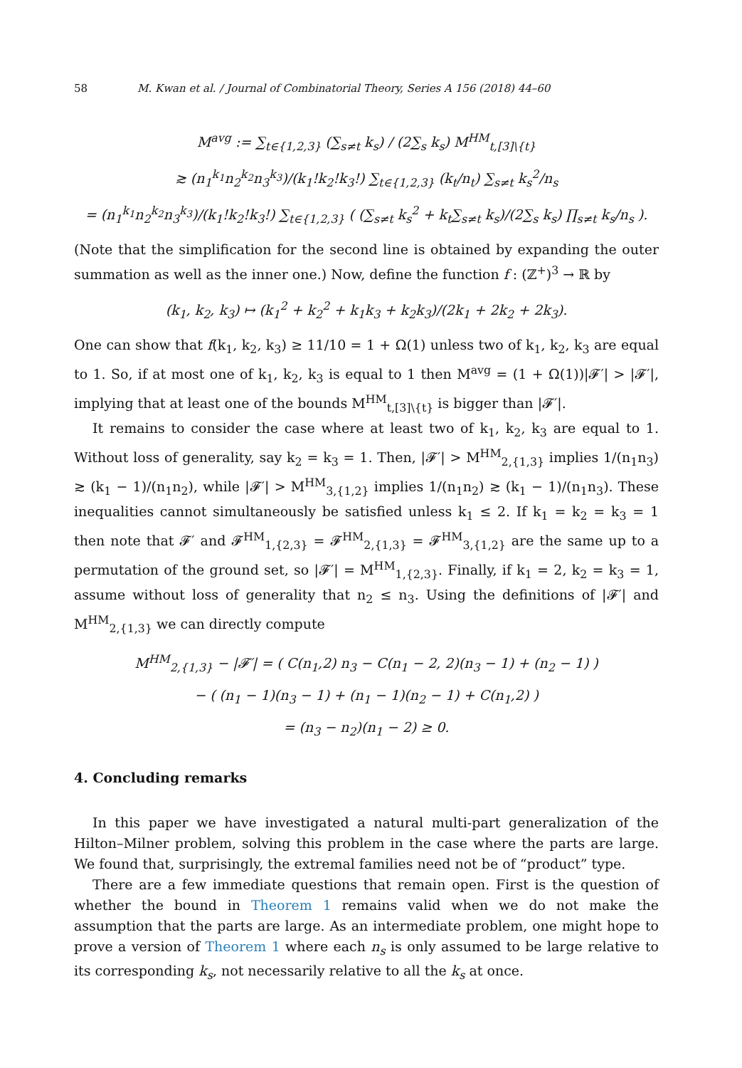58 M. Kwan et al. / Journal of Combinatorial Theory, Series A 156 (2018) 44–60
M<sup>avg</sup> := ∑<sub>t∈{1,2,3}</sub> (∑<sub>s≠t</sub> k<sub>s</sub>) / (2∑<sub>s</sub> k<sub>s</sub>) M<sup>HM</sup><sub>t,[3]\{t}</sub>
≳ (n<sub>1</sub><sup>k<sub>1</sub></sup>n<sub>2</sub><sup>k<sub>2</sub></sup>n<sub>3</sub><sup>k<sub>3</sub></sup>)/(k<sub>1</sub>!k<sub>2</sub>!k<sub>3</sub>!) ∑<sub>t∈{1,2,3}</sub> (k<sub>t</sub>/n<sub>t</sub>) ∑<sub>s≠t</sub> k<sub>s</sub><sup>2</sup>/n<sub>s</sub>
= (n<sub>1</sub><sup>k<sub>1</sub></sup>n<sub>2</sub><sup>k<sub>2</sub></sup>n<sub>3</sub><sup>k<sub>3</sub></sup>)/(k<sub>1</sub>!k<sub>2</sub>!k<sub>3</sub>!) ∑<sub>t∈{1,2,3}</sub> ( (∑<sub>s≠t</sub> k<sub>s</sub><sup>2</sup> + k<sub>t</sub>∑<sub>s≠t</sub> k<sub>s</sub>)/(2∑<sub>s</sub> k<sub>s</sub>) ∏<sub>s≠t</sub> k<sub>s</sub>/n<sub>s</sub> ).
(Note that the simplification for the second line is obtained by expanding the outer summation as well as the inner one.) Now, define the function f : (ℤ<sup>+</sup>)<sup>3</sup> → ℝ by
(k<sub>1</sub>, k<sub>2</sub>, k<sub>3</sub>) ↦ (k<sub>1</sub><sup>2</sup> + k<sub>2</sub><sup>2</sup> + k<sub>1</sub>k<sub>3</sub> + k<sub>2</sub>k<sub>3</sub>)/(2k<sub>1</sub> + 2k<sub>2</sub> + 2k<sub>3</sub>).
One can show that f(k<sub>1</sub>, k<sub>2</sub>, k<sub>3</sub>) ≥ 11/10 = 1 + Ω(1) unless two of k<sub>1</sub>, k<sub>2</sub>, k<sub>3</sub> are equal to 1. So, if at most one of k<sub>1</sub>, k<sub>2</sub>, k<sub>3</sub> is equal to 1 then M<sup>avg</sup> = (1 + Ω(1))|𝓕′| > |𝓕′|, implying that at least one of the bounds M<sup>HM</sup><sub>t,[3]\{t}</sub> is bigger than |𝓕′|.
It remains to consider the case where at least two of k<sub>1</sub>, k<sub>2</sub>, k<sub>3</sub> are equal to 1. Without loss of generality, say k<sub>2</sub> = k<sub>3</sub> = 1. Then, |𝓕′| > M<sup>HM</sup><sub>2,{1,3}</sub> implies 1/(n<sub>1</sub>n<sub>3</sub>) ≳ (k<sub>1</sub> − 1)/(n<sub>1</sub>n<sub>2</sub>), while |𝓕′| > M<sup>HM</sup><sub>3,{1,2}</sub> implies 1/(n<sub>1</sub>n<sub>2</sub>) ≳ (k<sub>1</sub> − 1)/(n<sub>1</sub>n<sub>3</sub>). These inequalities cannot simultaneously be satisfied unless k<sub>1</sub> ≤ 2. If k<sub>1</sub> = k<sub>2</sub> = k<sub>3</sub> = 1 then note that 𝓕′ and 𝓕<sup>HM</sup><sub>1,{2,3}</sub> = 𝓕<sup>HM</sup><sub>2,{1,3}</sub> = 𝓕<sup>HM</sup><sub>3,{1,2}</sub> are the same up to a permutation of the ground set, so |𝓕′| = M<sup>HM</sup><sub>1,{2,3}</sub>. Finally, if k<sub>1</sub> = 2, k<sub>2</sub> = k<sub>3</sub> = 1, assume without loss of generality that n<sub>2</sub> ≤ n<sub>3</sub>. Using the definitions of |𝓕′| and M<sup>HM</sup><sub>2,{1,3}</sub> we can directly compute
M<sup>HM</sup><sub>2,{1,3}</sub> − |𝓕′| = ( C(n<sub>1</sub>,2) n<sub>3</sub> − C(n<sub>1</sub> − 2, 2)(n<sub>3</sub> − 1) + (n<sub>2</sub> − 1) )
− ( (n<sub>1</sub> − 1)(n<sub>3</sub> − 1) + (n<sub>1</sub> − 1)(n<sub>2</sub> − 1) + C(n<sub>1</sub>,2) )
= (n<sub>3</sub> − n<sub>2</sub>)(n<sub>1</sub> − 2) ≥ 0.
4. Concluding remarks
In this paper we have investigated a natural multi-part generalization of the Hilton–Milner problem, solving this problem in the case where the parts are large. We found that, surprisingly, the extremal families need not be of “product” type.
There are a few immediate questions that remain open. First is the question of whether the bound in Theorem 1 remains valid when we do not make the assumption that the parts are large. As an intermediate problem, one might hope to prove a version of Theorem 1 where each n<sub>s</sub> is only assumed to be large relative to its corresponding k<sub>s</sub>, not necessarily relative to all the k<sub>s</sub> at once.